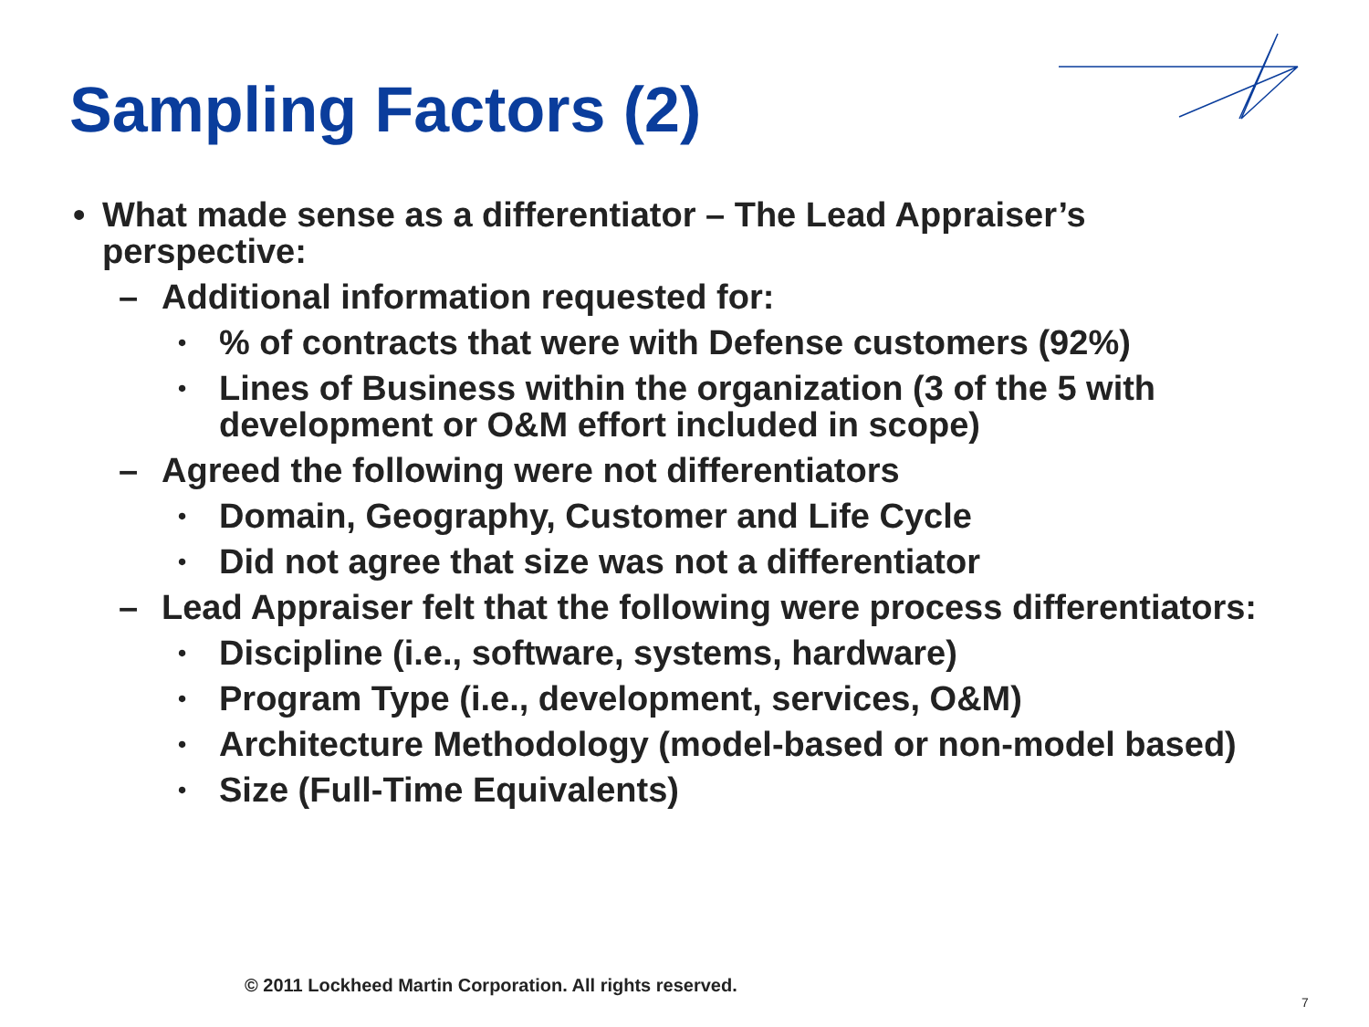Sampling Factors (2)
• What made sense as a differentiator – The Lead Appraiser’s perspective:
– Additional information requested for:
•% of contracts that were with Defense customers (92%)
• Lines of Business within the organization (3 of the 5 with development or O&M effort included in scope)
– Agreed the following were not differentiators
• Domain, Geography, Customer and Life Cycle
• Did not agree that size was not a differentiator
– Lead Appraiser felt that the following were process differentiators:
• Discipline (i.e., software, systems, hardware)
• Program Type (i.e., development, services, O&M)
• Architecture Methodology (model-based or non-model based)
• Size (Full-Time Equivalents)
© 2011 Lockheed Martin Corporation. All rights reserved.
7